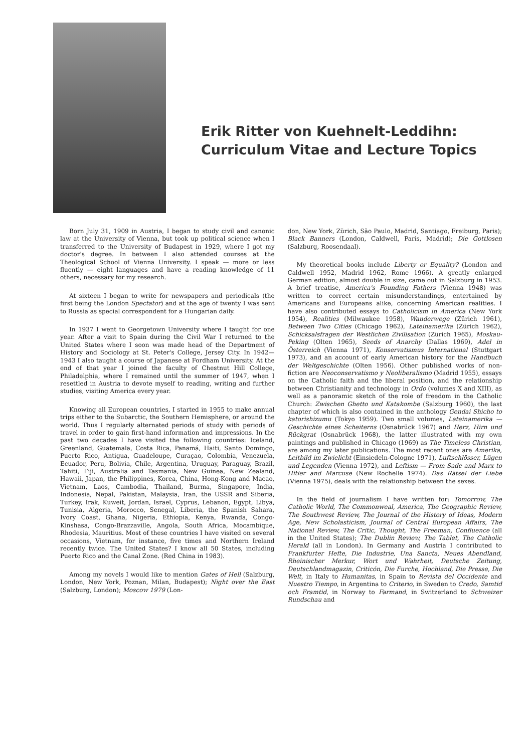Erik Ritter von Kuehnelt-Leddihn:
Curriculum Vitae and Lecture Topics
Born July 31, 1909 in Austria, I began to study civil and canonic law at the University of Vienna, but took up political science when I transferred to the University of Budapest in 1929, where I got my doctor's degree. In between I also attended courses at the Theological School of Vienna University. I speak — more or less fluently — eight languages and have a reading knowledge of 11 others, necessary for my research.
At sixteen I began to write for newspapers and periodicals (the first being the London Spectator) and at the age of twenty I was sent to Russia as special correspondent for a Hungarian daily.
In 1937 I went to Georgetown University where I taught for one year. After a visit to Spain during the Civil War I returned to the United States where I soon was made head of the Department of History and Sociology at St. Peter's College, Jersey City. In 1942—1943 I also taught a course of Japanese at Fordham University. At the end of that year I joined the faculty of Chestnut Hill College, Philadelphia, where I remained until the summer of 1947, when I resettled in Austria to devote myself to reading, writing and further studies, visiting America every year.
Knowing all European countries, I started in 1955 to make annual trips either to the Subarctic, the Southern Hemisphere, or around the world. Thus I regularly alternated periods of study with periods of travel in order to gain first-hand information and impressions. In the past two decades I have visited the following countries: Iceland, Greenland, Guatemala, Costa Rica, Panamá, Haiti, Santo Domingo, Puerto Rico, Antigua, Guadeloupe, Curaçao, Colombia, Venezuela, Ecuador, Peru, Bolivia, Chile, Argentina, Uruguay, Paraguay, Brazil, Tahiti, Fiji, Australia and Tasmania, New Guinea, New Zealand, Hawaii, Japan, the Philippines, Korea, China, Hong-Kong and Macao, Vietnam, Laos, Cambodia, Thailand, Burma, Singapore, India, Indonesia, Nepal, Pakistan, Malaysia, Iran, the USSR and Siberia, Turkey, Irak, Kuweit, Jordan, Israel, Cyprus, Lebanon, Egypt, Libya, Tunisia, Algeria, Morocco, Senegal, Liberia, the Spanish Sahara, Ivory Coast, Ghana, Nigeria, Ethiopia, Kenya, Rwanda, Congo-Kinshasa, Congo-Brazzaville, Angola, South Africa, Mocambique, Rhodesia, Mauritius. Most of these countries I have visited on several occasions, Vietnam, for instance, five times and Northern Ireland recently twice. The United States? I know all 50 States, including Puerto Rico and the Canal Zone. (Red China in 1983).
Among my novels I would like to mention Gates of Hell (Salzburg, London, New York, Poznan, Milan, Budapest); Night over the East (Salzburg, London); Moscow 1979 (Lon-
don, New York, Zürich, São Paulo, Madrid, Santiago, Freiburg, Paris); Black Banners (London, Caldwell, Paris, Madrid); Die Gottlosen (Salzburg, Roosendaal).
My theoretical books include Liberty or Equality? (London and Caldwell 1952, Madrid 1962, Rome 1966). A greatly enlarged German edition, almost double in size, came out in Salzburg in 1953. A brief treatise, America's Founding Fathers (Vienna 1948) was written to correct certain misunderstandings, entertained by Americans and Europeans alike, concerning American realities. I have also contributed essays to Catholicism in America (New York 1954), Realities (Milwaukee 1958), Wanderwege (Zürich 1961), Between Two Cities (Chicago 1962), Lateinamerika (Zürich 1962), Schicksalsfragen der Westlichen Zivilisation (Zürich 1965), Moskau-Peking (Olten 1965), Seeds of Anarchy (Dallas 1969), Adel in Österreich (Vienna 1971), Konservatismus International (Stuttgart 1973), and an account of early American history for the Handbuch der Weltgeschichte (Olten 1956). Other published works of non-fiction are Neoconservatismo y Neoliberalismo (Madrid 1955), essays on the Catholic faith and the liberal position, and the relationship between Christianity and technology in Ordo (volumes X and XIII), as well as a panoramic sketch of the role of freedom in the Catholic Church: Zwischen Ghetto und Katakombe (Salzburg 1960), the last chapter of which is also contained in the anthology Gendai Shicho to katorishizumu (Tokyo 1959). Two small volumes, Lateinamerika — Geschichte eines Scheiterns (Osnabrück 1967) and Herz, Hirn und Rückgrat (Osnabrück 1968), the latter illustrated with my own paintings and published in Chicago (1969) as The Timeless Christian, are among my later publications. The most recent ones are Amerika, Leitbild im Zwielicht (Einsiedeln-Cologne 1971), Luftschlösser, Lügen und Legenden (Vienna 1972), and Leftism — From Sade and Marx to Hitler and Marcuse (New Rochelle 1974). Das Rätsel der Liebe (Vienna 1975), deals with the relationship between the sexes.
In the field of journalism I have written for: Tomorrow, The Catholic World, The Commonweal, America, The Geographic Review, The Southwest Review, The Journal of the History of Ideas, Modern Age, New Scholasticism, Journal of Central European Affairs, The National Review, The Critic, Thought, The Freeman, Confluence (all in the United States); The Dublin Review, The Tablet, The Catholic Herald (all in London). In Germany and Austria I contributed to Frankfurter Hefte, Die Industrie, Una Sancta, Neues Abendland, Rheinischer Merkur, Wort und Wahrheit, Deutsche Zeitung, Deutschlandmagazin, Criticón, Die Furche, Hochland, Die Presse, Die Welt, in Italy to Humanitas, in Spain to Revista del Occidente and Nuestro Tiempo, in Argentina to Criterio, in Sweden to Credo, Samtid och Framtid, in Norway to Farmand, in Switzerland to Schweizer Rundschau and